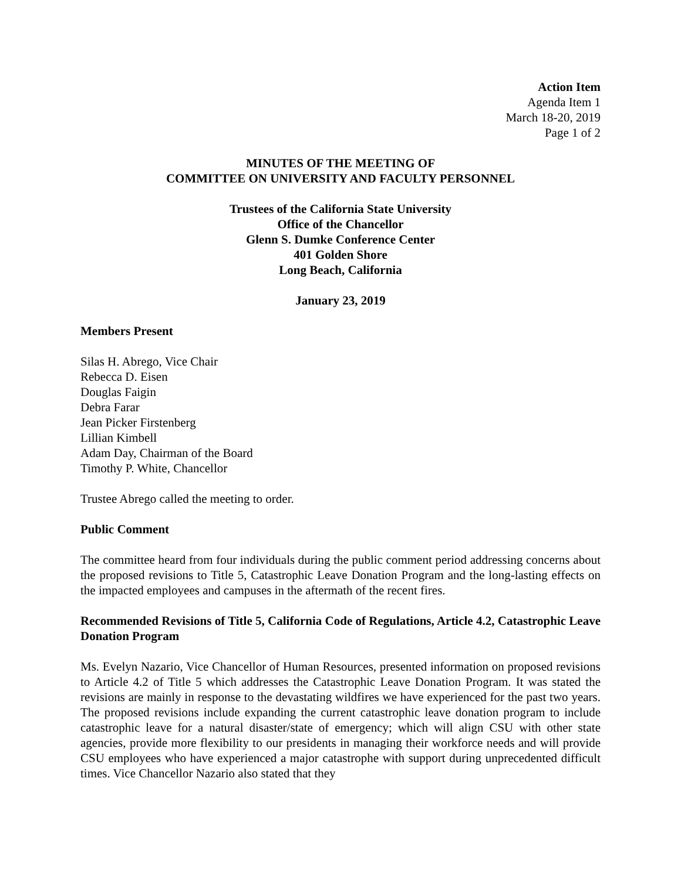Action Item
Agenda Item 1
March 18-20, 2019
Page 1 of 2
MINUTES OF THE MEETING OF
COMMITTEE ON UNIVERSITY AND FACULTY PERSONNEL
Trustees of the California State University
Office of the Chancellor
Glenn S. Dumke Conference Center
401 Golden Shore
Long Beach, California
January 23, 2019
Members Present
Silas H. Abrego, Vice Chair
Rebecca D. Eisen
Douglas Faigin
Debra Farar
Jean Picker Firstenberg
Lillian Kimbell
Adam Day, Chairman of the Board
Timothy P. White, Chancellor
Trustee Abrego called the meeting to order.
Public Comment
The committee heard from four individuals during the public comment period addressing concerns about the proposed revisions to Title 5, Catastrophic Leave Donation Program and the long-lasting effects on the impacted employees and campuses in the aftermath of the recent fires.
Recommended Revisions of Title 5, California Code of Regulations, Article 4.2, Catastrophic Leave Donation Program
Ms. Evelyn Nazario, Vice Chancellor of Human Resources, presented information on proposed revisions to Article 4.2 of Title 5 which addresses the Catastrophic Leave Donation Program. It was stated the revisions are mainly in response to the devastating wildfires we have experienced for the past two years. The proposed revisions include expanding the current catastrophic leave donation program to include catastrophic leave for a natural disaster/state of emergency; which will align CSU with other state agencies, provide more flexibility to our presidents in managing their workforce needs and will provide CSU employees who have experienced a major catastrophe with support during unprecedented difficult times. Vice Chancellor Nazario also stated that they